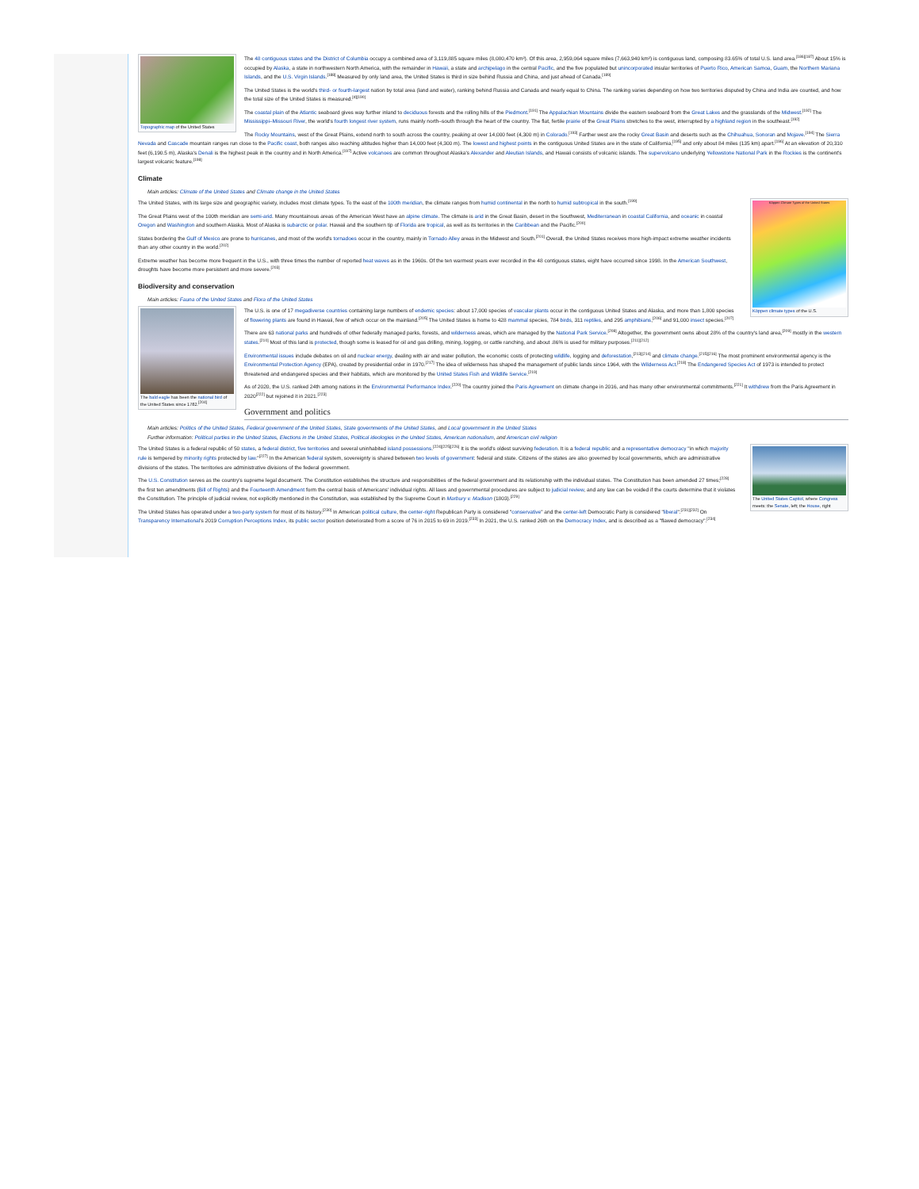Topographic map of the United States
The 48 contiguous states and the District of Columbia occupy a combined area of 3,119,885 square miles (8,080,470 km²). Of this area, 2,959,064 square miles (7,663,940 km²) is contiguous land, composing 83.65% of total U.S. land area.<sup>[186][187]</sup> About 15% is occupied by Alaska, a state in northwestern North America, with the remainder in Hawaii, a state and archipelago in the central Pacific, and the five populated but unincorporated insular territories of Puerto Rico, American Samoa, Guam, the Northern Mariana Islands, and the U.S. Virgin Islands.<sup>[188]</sup> Measured by only land area, the United States is third in size behind Russia and China, and just ahead of Canada.<sup>[189]</sup>
The United States is the world's third- or fourth-largest nation by total area (land and water), ranking behind Russia and Canada and nearly equal to China. The ranking varies depending on how two territories disputed by China and India are counted, and how the total size of the United States is measured.<sup>[d][190]</sup>
The coastal plain of the Atlantic seaboard gives way further inland to deciduous forests and the rolling hills of the Piedmont.<sup>[191]</sup> The Appalachian Mountains divide the eastern seaboard from the Great Lakes and the grasslands of the Midwest.<sup>[192]</sup> The Mississippi–Missouri River, the world's fourth longest river system, runs mainly north–south through the heart of the country. The flat, fertile prairie of the Great Plains stretches to the west, interrupted by a highland region in the southeast.<sup>[192]</sup>
The Rocky Mountains, west of the Great Plains, extend north to south across the country, peaking at over 14,000 feet (4,300 m) in Colorado.<sup>[193]</sup> Farther west are the rocky Great Basin and deserts such as the Chihuahua, Sonoran and Mojave.<sup>[194]</sup> The Sierra Nevada and Cascade mountain ranges run close to the Pacific coast, both ranges also reaching altitudes higher than 14,000 feet (4,300 m). The lowest and highest points in the contiguous United States are in the state of California,<sup>[195]</sup> and only about 84 miles (135 km) apart.<sup>[196]</sup> At an elevation of 20,310 feet (6,190.5 m), Alaska's Denali is the highest peak in the country and in North America.<sup>[197]</sup> Active volcanoes are common throughout Alaska's Alexander and Aleutian Islands, and Hawaii consists of volcanic islands. The supervolcano underlying Yellowstone National Park in the Rockies is the continent's largest volcanic feature.<sup>[198]</sup>
Climate
Main articles: Climate of the United States and Climate change in the United States
Köppen Climate Types of the United States
Köppen climate types of the U.S.
The United States, with its large size and geographic variety, includes most climate types. To the east of the 100th meridian, the climate ranges from humid continental in the north to humid subtropical in the south.<sup>[199]</sup>
The Great Plains west of the 100th meridian are semi-arid. Many mountainous areas of the American West have an alpine climate. The climate is arid in the Great Basin, desert in the Southwest, Mediterranean in coastal California, and oceanic in coastal Oregon and Washington and southern Alaska. Most of Alaska is subarctic or polar. Hawaii and the southern tip of Florida are tropical, as well as its territories in the Caribbean and the Pacific.<sup>[200]</sup>
States bordering the Gulf of Mexico are prone to hurricanes, and most of the world's tornadoes occur in the country, mainly in Tornado Alley areas in the Midwest and South.<sup>[201]</sup> Overall, the United States receives more high-impact extreme weather incidents than any other country in the world.<sup>[202]</sup>
Extreme weather has become more frequent in the U.S., with three times the number of reported heat waves as in the 1960s. Of the ten warmest years ever recorded in the 48 contiguous states, eight have occurred since 1998. In the American Southwest, droughts have become more persistent and more severe.<sup>[203]</sup>
Biodiversity and conservation
Main articles: Fauna of the United States and Flora of the United States
The bald eagle has been the national bird of the United States since 1782.<sup>[204]</sup>
The U.S. is one of 17 megadiverse countries containing large numbers of endemic species: about 17,000 species of vascular plants occur in the contiguous United States and Alaska, and more than 1,800 species of flowering plants are found in Hawaii, few of which occur on the mainland.<sup>[205]</sup> The United States is home to 428 mammal species, 784 birds, 311 reptiles, and 295 amphibians,<sup>[206]</sup> and 91,000 insect species.<sup>[207]</sup>
There are 63 national parks and hundreds of other federally managed parks, forests, and wilderness areas, which are managed by the National Park Service.<sup>[208]</sup> Altogether, the government owns about 28% of the country's land area,<sup>[209]</sup> mostly in the western states.<sup>[210]</sup> Most of this land is protected, though some is leased for oil and gas drilling, mining, logging, or cattle ranching, and about .86% is used for military purposes.<sup>[211][212]</sup>
Environmental issues include debates on oil and nuclear energy, dealing with air and water pollution, the economic costs of protecting wildlife, logging and deforestation,<sup>[213][214]</sup> and climate change.<sup>[215][216]</sup> The most prominent environmental agency is the Environmental Protection Agency (EPA), created by presidential order in 1970.<sup>[217]</sup> The idea of wilderness has shaped the management of public lands since 1964, with the Wilderness Act.<sup>[218]</sup> The Endangered Species Act of 1973 is intended to protect threatened and endangered species and their habitats, which are monitored by the United States Fish and Wildlife Service.<sup>[219]</sup>
As of 2020, the U.S. ranked 24th among nations in the Environmental Performance Index.<sup>[220]</sup> The country joined the Paris Agreement on climate change in 2016, and has many other environmental commitments.<sup>[221]</sup> It withdrew from the Paris Agreement in 2020<sup>[222]</sup> but rejoined it in 2021.<sup>[223]</sup>
Government and politics
Main articles: Politics of the United States, Federal government of the United States, State governments of the United States, and Local government in the United States
Further information: Political parties in the United States, Elections in the United States, Political ideologies in the United States, American nationalism, and American civil religion
The United States Capitol, where Congress meets: the Senate, left; the House, right
The United States is a federal republic of 50 states, a federal district, five territories and several uninhabited island possessions.<sup>[224][225][226]</sup> It is the world's oldest surviving federation. It is a federal republic and a representative democracy "in which majority rule is tempered by minority rights protected by law."<sup>[227]</sup> In the American federal system, sovereignty is shared between two levels of government: federal and state. Citizens of the states are also governed by local governments, which are administrative divisions of the states. The territories are administrative divisions of the federal government.
The U.S. Constitution serves as the country's supreme legal document. The Constitution establishes the structure and responsibilities of the federal government and its relationship with the individual states. The Constitution has been amended 27 times;<sup>[228]</sup> the first ten amendments (Bill of Rights) and the Fourteenth Amendment form the central basis of Americans' individual rights. All laws and governmental procedures are subject to judicial review, and any law can be voided if the courts determine that it violates the Constitution. The principle of judicial review, not explicitly mentioned in the Constitution, was established by the Supreme Court in Marbury v. Madison (1803).<sup>[229]</sup>
The United States has operated under a two-party system for most of its history.<sup>[230]</sup> In American political culture, the center-right Republican Party is considered "conservative" and the center-left Democratic Party is considered "liberal".<sup>[231][232]</sup> On Transparency International's 2019 Corruption Perceptions Index, its public sector position deteriorated from a score of 76 in 2015 to 69 in 2019.<sup>[233]</sup> In 2021, the U.S. ranked 26th on the Democracy Index, and is described as a "flawed democracy".<sup>[234]</sup>